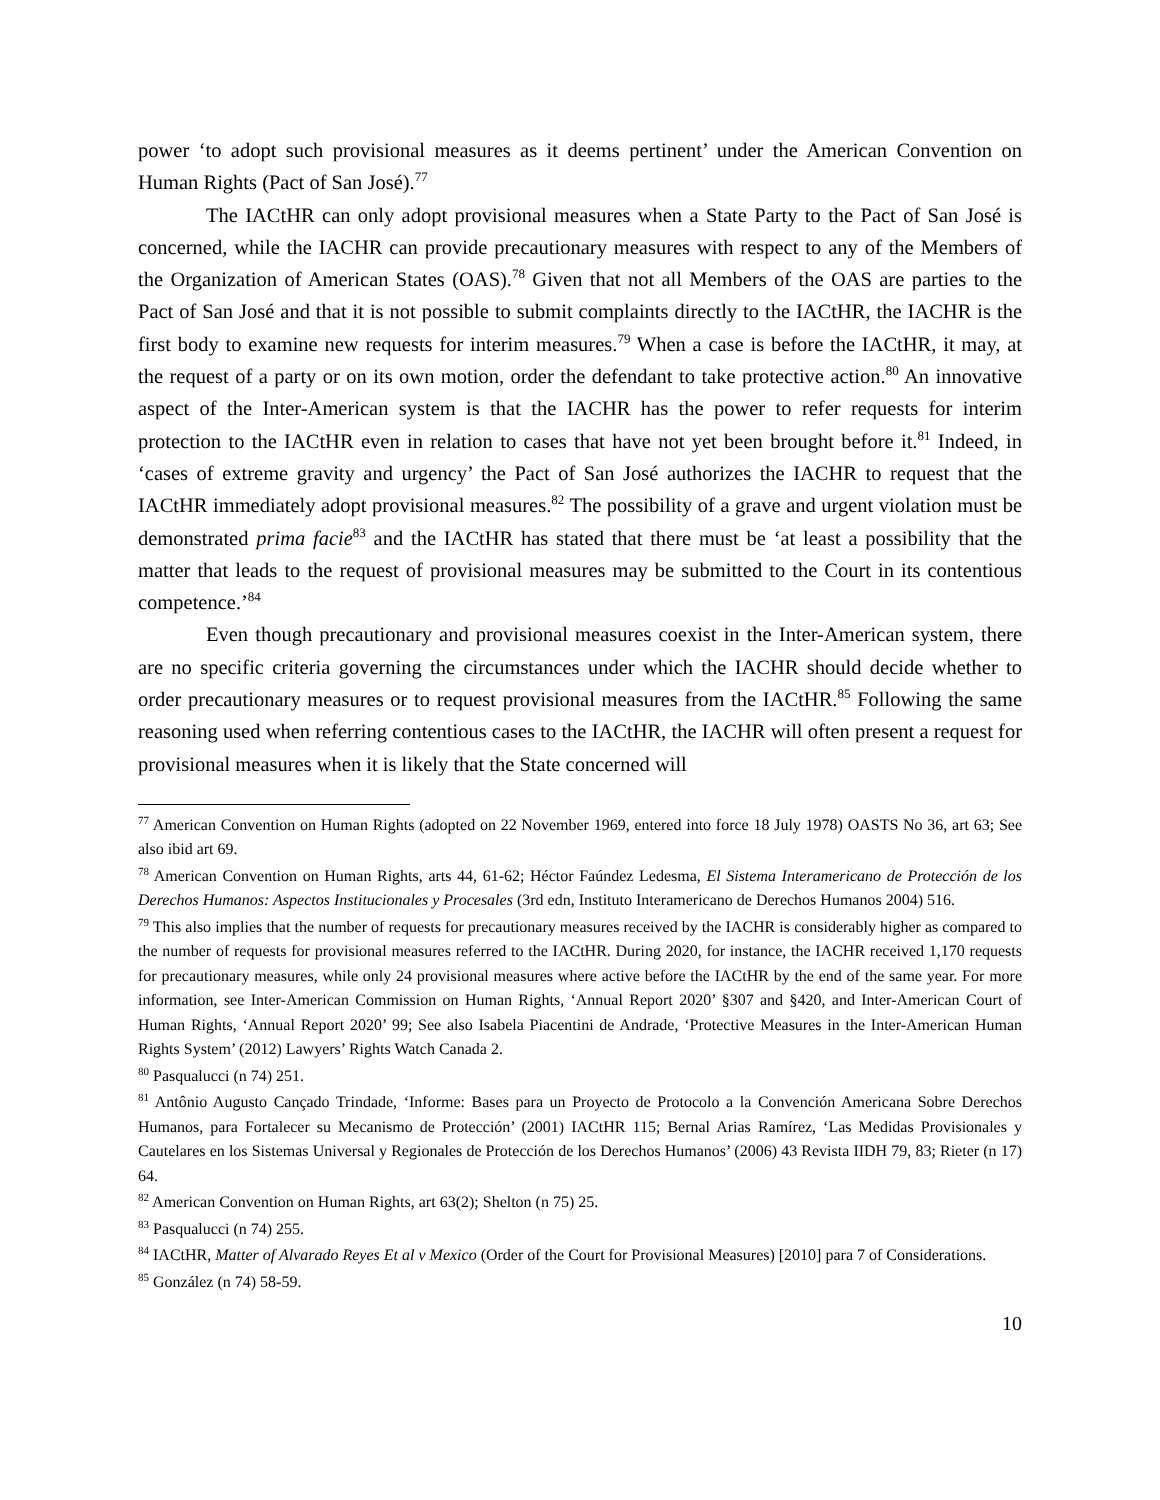power ‘to adopt such provisional measures as it deems pertinent’ under the American Convention on Human Rights (Pact of San José).<sup>77</sup>
The IACtHR can only adopt provisional measures when a State Party to the Pact of San José is concerned, while the IACHR can provide precautionary measures with respect to any of the Members of the Organization of American States (OAS).<sup>78</sup> Given that not all Members of the OAS are parties to the Pact of San José and that it is not possible to submit complaints directly to the IACtHR, the IACHR is the first body to examine new requests for interim measures.<sup>79</sup> When a case is before the IACtHR, it may, at the request of a party or on its own motion, order the defendant to take protective action.<sup>80</sup> An innovative aspect of the Inter-American system is that the IACHR has the power to refer requests for interim protection to the IACtHR even in relation to cases that have not yet been brought before it.<sup>81</sup> Indeed, in ‘cases of extreme gravity and urgency’ the Pact of San José authorizes the IACHR to request that the IACtHR immediately adopt provisional measures.<sup>82</sup> The possibility of a grave and urgent violation must be demonstrated prima facie<sup>83</sup> and the IACtHR has stated that there must be ‘at least a possibility that the matter that leads to the request of provisional measures may be submitted to the Court in its contentious competence.’<sup>84</sup>
Even though precautionary and provisional measures coexist in the Inter-American system, there are no specific criteria governing the circumstances under which the IACHR should decide whether to order precautionary measures or to request provisional measures from the IACtHR.<sup>85</sup> Following the same reasoning used when referring contentious cases to the IACtHR, the IACHR will often present a request for provisional measures when it is likely that the State concerned will
<sup>77</sup> American Convention on Human Rights (adopted on 22 November 1969, entered into force 18 July 1978) OASTS No 36, art 63; See also ibid art 69.
<sup>78</sup> American Convention on Human Rights, arts 44, 61-62; Héctor Faúndez Ledesma, El Sistema Interamericano de Protección de los Derechos Humanos: Aspectos Institucionales y Procesales (3rd edn, Instituto Interamericano de Derechos Humanos 2004) 516.
<sup>79</sup> This also implies that the number of requests for precautionary measures received by the IACHR is considerably higher as compared to the number of requests for provisional measures referred to the IACtHR. During 2020, for instance, the IACHR received 1,170 requests for precautionary measures, while only 24 provisional measures where active before the IACtHR by the end of the same year. For more information, see Inter-American Commission on Human Rights, ‘Annual Report 2020’ §307 and §420, and Inter-American Court of Human Rights, ‘Annual Report 2020’ 99; See also Isabela Piacentini de Andrade, ‘Protective Measures in the Inter-American Human Rights System’ (2012) Lawyers’ Rights Watch Canada 2.
<sup>80</sup> Pasqualucci (n 74) 251.
<sup>81</sup> Antônio Augusto Cançado Trindade, ‘Informe: Bases para un Proyecto de Protocolo a la Convención Americana Sobre Derechos Humanos, para Fortalecer su Mecanismo de Protección’ (2001) IACtHR 115; Bernal Arias Ramírez, ‘Las Medidas Provisionales y Cautelares en los Sistemas Universal y Regionales de Protección de los Derechos Humanos’ (2006) 43 Revista IIDH 79, 83; Rieter (n 17) 64.
<sup>82</sup> American Convention on Human Rights, art 63(2); Shelton (n 75) 25.
<sup>83</sup> Pasqualucci (n 74) 255.
<sup>84</sup> IACtHR, Matter of Alvarado Reyes Et al v Mexico (Order of the Court for Provisional Measures) [2010] para 7 of Considerations.
<sup>85</sup> González (n 74) 58-59.
10